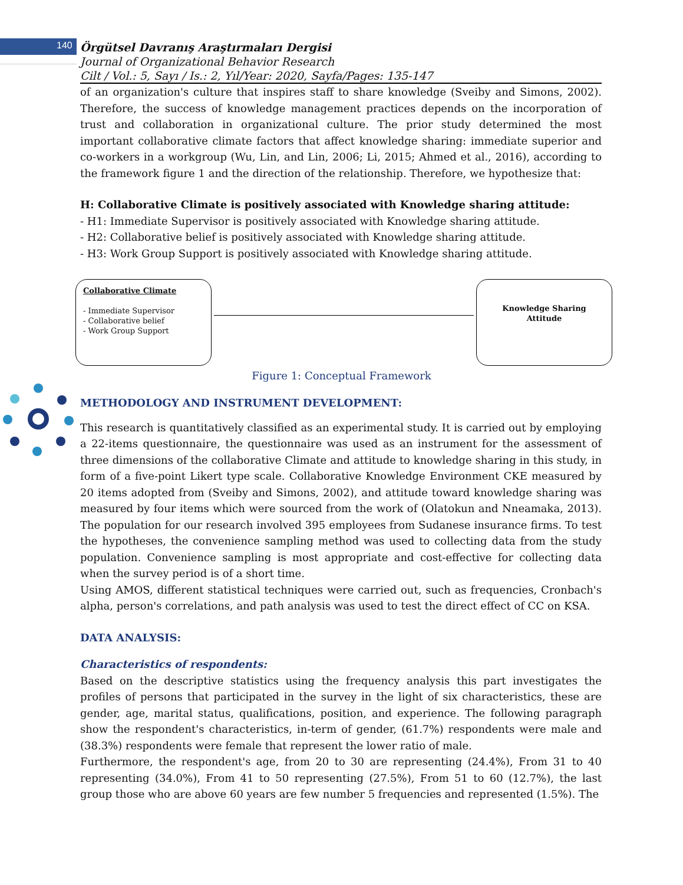140
Örgütsel Davranış Araştırmaları Dergisi
Journal of Organizational Behavior Research
Cilt / Vol.: 5, Sayı / Is.: 2, Yıl/Year: 2020, Sayfa/Pages: 135-147
of an organization's culture that inspires staff to share knowledge (Sveiby and Simons, 2002). Therefore, the success of knowledge management practices depends on the incorporation of trust and collaboration in organizational culture. The prior study determined the most important collaborative climate factors that affect knowledge sharing: immediate superior and co-workers in a workgroup (Wu, Lin, and Lin, 2006; Li, 2015; Ahmed et al., 2016), according to the framework figure 1 and the direction of the relationship. Therefore, we hypothesize that:
H: Collaborative Climate is positively associated with Knowledge sharing attitude:
- H1: Immediate Supervisor is positively associated with Knowledge sharing attitude.
- H2: Collaborative belief is positively associated with Knowledge sharing attitude.
- H3: Work Group Support is positively associated with Knowledge sharing attitude.
Collaborative Climate
- Immediate Supervisor
- Collaborative belief
- Work Group Support
Knowledge Sharing
Attitude
Figure 1: Conceptual Framework
METHODOLOGY AND INSTRUMENT DEVELOPMENT:
This research is quantitatively classified as an experimental study. It is carried out by employing a 22-items questionnaire, the questionnaire was used as an instrument for the assessment of three dimensions of the collaborative Climate and attitude to knowledge sharing in this study, in form of a five-point Likert type scale. Collaborative Knowledge Environment CKE measured by 20 items adopted from (Sveiby and Simons, 2002), and attitude toward knowledge sharing was measured by four items which were sourced from the work of (Olatokun and Nneamaka, 2013). The population for our research involved 395 employees from Sudanese insurance firms. To test the hypotheses, the convenience sampling method was used to collecting data from the study population. Convenience sampling is most appropriate and cost-effective for collecting data when the survey period is of a short time.
Using AMOS, different statistical techniques were carried out, such as frequencies, Cronbach's alpha, person's correlations, and path analysis was used to test the direct effect of CC on KSA.
DATA ANALYSIS:
Characteristics of respondents:
Based on the descriptive statistics using the frequency analysis this part investigates the profiles of persons that participated in the survey in the light of six characteristics, these are gender, age, marital status, qualifications, position, and experience. The following paragraph show the respondent's characteristics, in-term of gender, (61.7%) respondents were male and (38.3%) respondents were female that represent the lower ratio of male.
Furthermore, the respondent's age, from 20 to 30 are representing (24.4%), From 31 to 40 representing (34.0%), From 41 to 50 representing (27.5%), From 51 to 60 (12.7%), the last group those who are above 60 years are few number 5 frequencies and represented (1.5%). The